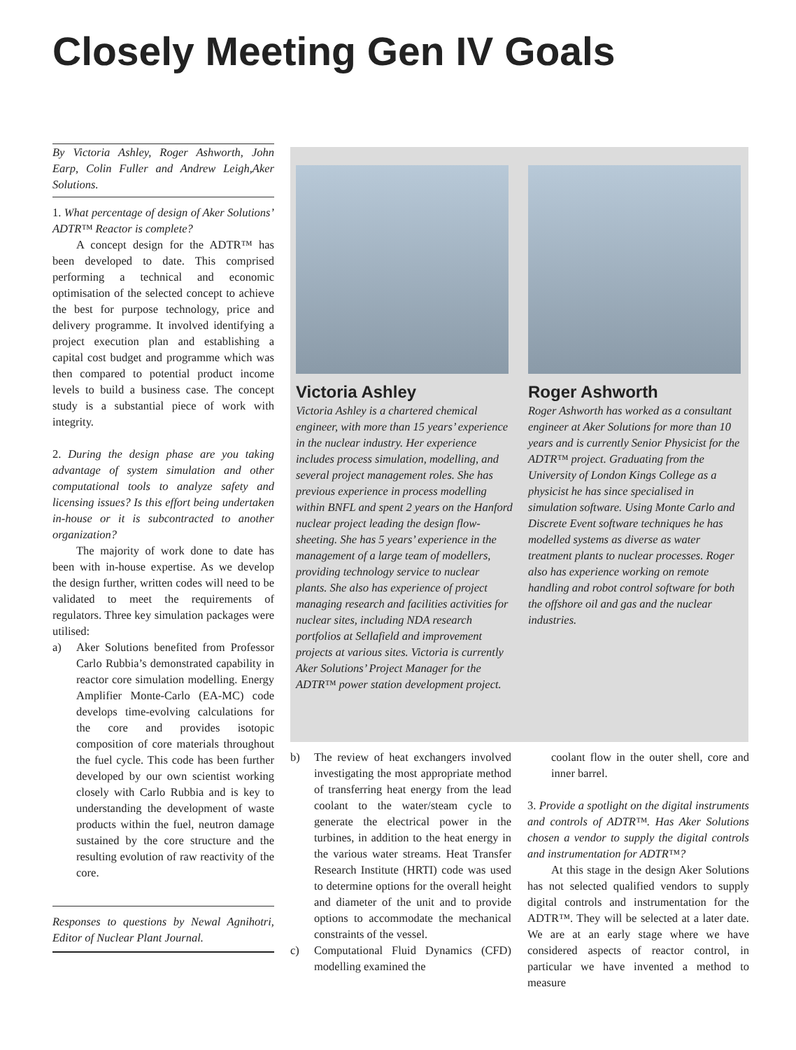Closely Meeting Gen IV Goals
By Victoria Ashley, Roger Ashworth, John Earp, Colin Fuller and Andrew Leigh,Aker Solutions.
1. What percentage of design of Aker Solutions’ ADTR™ Reactor is complete?
A concept design for the ADTR™ has been developed to date. This comprised performing a technical and economic optimisation of the selected concept to achieve the best for purpose technology, price and delivery programme. It involved identifying a project execution plan and establishing a capital cost budget and programme which was then compared to potential product income levels to build a business case. The concept study is a substantial piece of work with integrity.
2. During the design phase are you taking advantage of system simulation and other computational tools to analyze safety and licensing issues? Is this effort being undertaken in-house or it is subcontracted to another organization?
The majority of work done to date has been with in-house expertise. As we develop the design further, written codes will need to be validated to meet the requirements of regulators. Three key simulation packages were utilised:
a) Aker Solutions benefited from Professor Carlo Rubbia’s demonstrated capability in reactor core simulation modelling. Energy Amplifier Monte-Carlo (EA-MC) code develops time-evolving calculations for the core and provides isotopic composition of core materials throughout the fuel cycle. This code has been further developed by our own scientist working closely with Carlo Rubbia and is key to understanding the development of waste products within the fuel, neutron damage sustained by the core structure and the resulting evolution of raw reactivity of the core.
Responses to questions by Newal Agnihotri, Editor of Nuclear Plant Journal.
Victoria Ashley
Victoria Ashley is a chartered chemical engineer, with more than 15 years’ experience in the nuclear industry. Her experience includes process simulation, modelling, and several project management roles. She has previous experience in process modelling within BNFL and spent 2 years on the Hanford nuclear project leading the design flow-sheeting. She has 5 years’ experience in the management of a large team of modellers, providing technology service to nuclear plants. She also has experience of project managing research and facilities activities for nuclear sites, including NDA research portfolios at Sellafield and improvement projects at various sites. Victoria is currently Aker Solutions’ Project Manager for the ADTR™ power station development project.
Roger Ashworth
Roger Ashworth has worked as a consultant engineer at Aker Solutions for more than 10 years and is currently Senior Physicist for the ADTR™ project. Graduating from the University of London Kings College as a physicist he has since specialised in simulation software. Using Monte Carlo and Discrete Event software techniques he has modelled systems as diverse as water treatment plants to nuclear processes. Roger also has experience working on remote handling and robot control software for both the offshore oil and gas and the nuclear industries.
b) The review of heat exchangers involved investigating the most appropriate method of transferring heat energy from the lead coolant to the water/steam cycle to generate the electrical power in the turbines, in addition to the heat energy in the various water streams. Heat Transfer Research Institute (HRTI) code was used to determine options for the overall height and diameter of the unit and to provide options to accommodate the mechanical constraints of the vessel.
c) Computational Fluid Dynamics (CFD) modelling examined the
coolant flow in the outer shell, core and inner barrel.
3. Provide a spotlight on the digital instruments and controls of ADTR™. Has Aker Solutions chosen a vendor to supply the digital controls and instrumentation for ADTR™?
At this stage in the design Aker Solutions has not selected qualified vendors to supply digital controls and instrumentation for the ADTR™. They will be selected at a later date. We are at an early stage where we have considered aspects of reactor control, in particular we have invented a method to measure